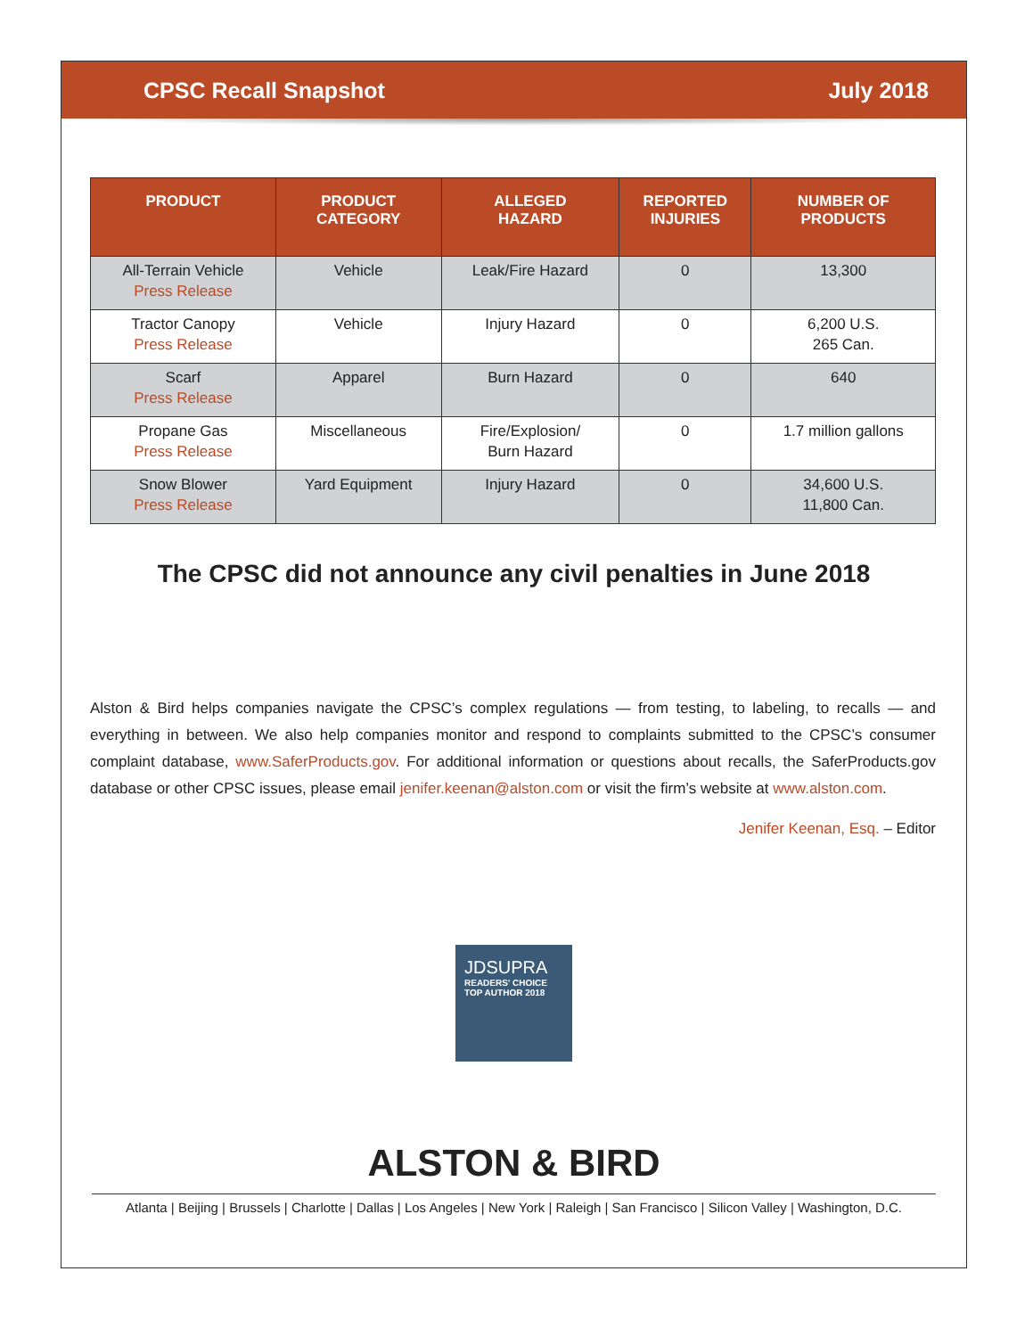CPSC Recall Snapshot July 2018
| PRODUCT | PRODUCT CATEGORY | ALLEGED HAZARD | REPORTED INJURIES | NUMBER OF PRODUCTS |
| --- | --- | --- | --- | --- |
| All-Terrain Vehicle Press Release | Vehicle | Leak/Fire Hazard | 0 | 13,300 |
| Tractor Canopy Press Release | Vehicle | Injury Hazard | 0 | 6,200 U.S. 265 Can. |
| Scarf Press Release | Apparel | Burn Hazard | 0 | 640 |
| Propane Gas Press Release | Miscellaneous | Fire/Explosion/ Burn Hazard | 0 | 1.7 million gallons |
| Snow Blower Press Release | Yard Equipment | Injury Hazard | 0 | 34,600 U.S. 11,800 Can. |
The CPSC did not announce any civil penalties in June 2018
Alston & Bird helps companies navigate the CPSC’s complex regulations — from testing, to labeling, to recalls — and everything in between. We also help companies monitor and respond to complaints submitted to the CPSC’s consumer complaint database, www.SaferProducts.gov. For additional information or questions about recalls, the SaferProducts.gov database or other CPSC issues, please email jenifer.keenan@alston.com or visit the firm’s website at www.alston.com.
Jenifer Keenan, Esq. – Editor
JDSUPRA
READERS' CHOICE
TOP AUTHOR 2018
ALSTON & BIRD
Atlanta | Beijing | Brussels | Charlotte | Dallas | Los Angeles | New York | Raleigh | San Francisco | Silicon Valley | Washington, D.C.